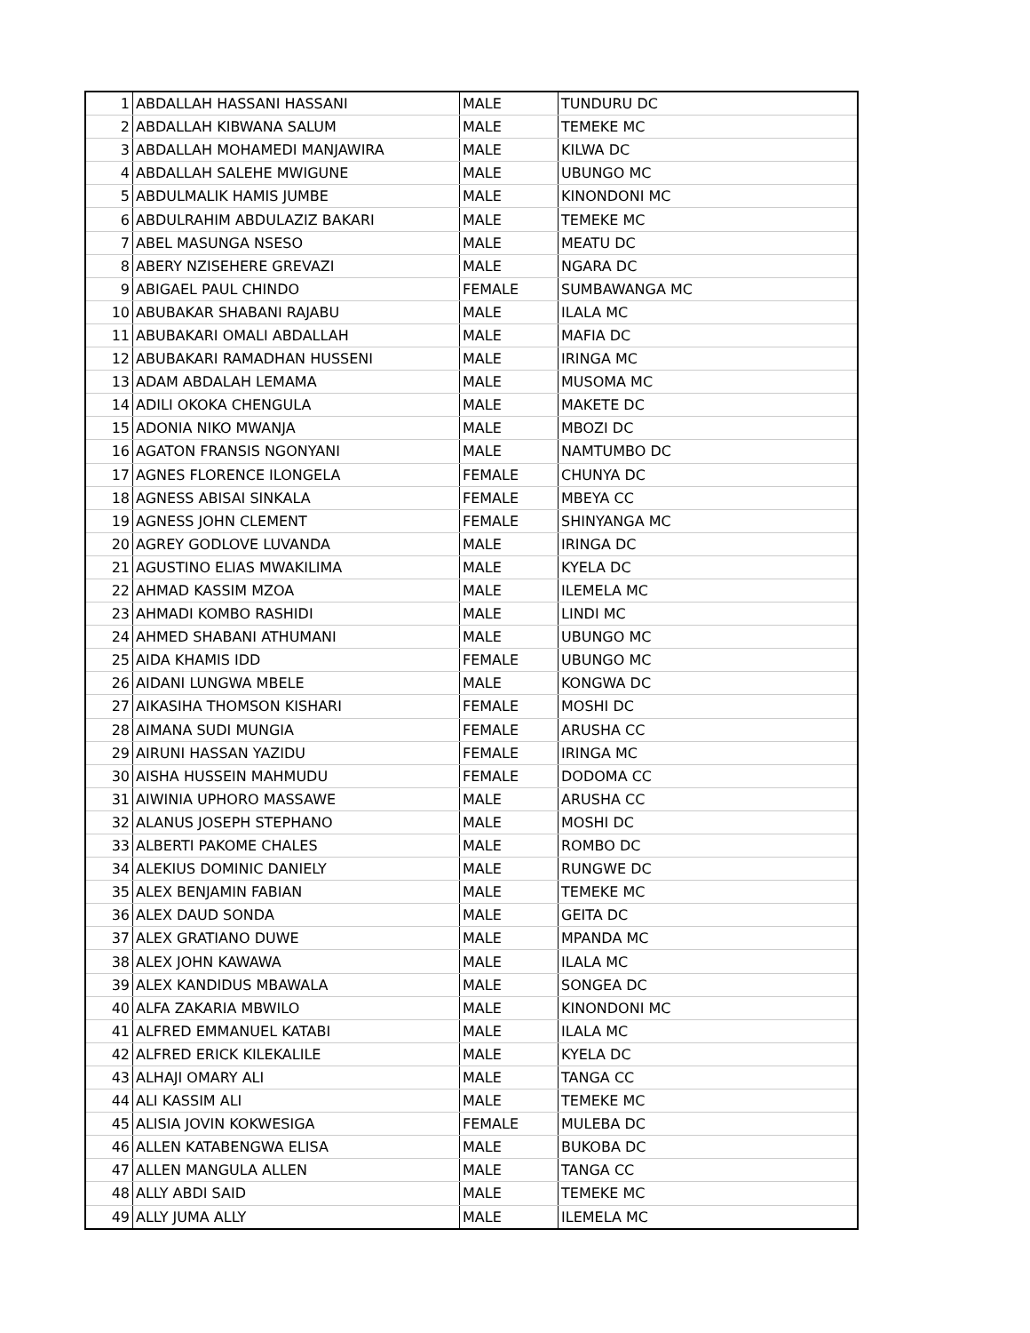| 1 | ABDALLAH HASSANI HASSANI | MALE | TUNDURU DC |
| 2 | ABDALLAH KIBWANA SALUM | MALE | TEMEKE MC |
| 3 | ABDALLAH MOHAMEDI MANJAWIRA | MALE | KILWA DC |
| 4 | ABDALLAH SALEHE MWIGUNE | MALE | UBUNGO MC |
| 5 | ABDULMALIK HAMIS JUMBE | MALE | KINONDONI MC |
| 6 | ABDULRAHIM ABDULAZIZ BAKARI | MALE | TEMEKE MC |
| 7 | ABEL MASUNGA NSESO | MALE | MEATU DC |
| 8 | ABERY NZISEHERE GREVAZI | MALE | NGARA DC |
| 9 | ABIGAEL PAUL CHINDO | FEMALE | SUMBAWANGA MC |
| 10 | ABUBAKAR SHABANI RAJABU | MALE | ILALA MC |
| 11 | ABUBAKARI OMALI ABDALLAH | MALE | MAFIA DC |
| 12 | ABUBAKARI RAMADHAN HUSSENI | MALE | IRINGA MC |
| 13 | ADAM ABDALAH LEMAMA | MALE | MUSOMA MC |
| 14 | ADILI OKOKA CHENGULA | MALE | MAKETE DC |
| 15 | ADONIA NIKO MWANJA | MALE | MBOZI DC |
| 16 | AGATON FRANSIS NGONYANI | MALE | NAMTUMBO DC |
| 17 | AGNES FLORENCE ILONGELA | FEMALE | CHUNYA DC |
| 18 | AGNESS ABISAI SINKALA | FEMALE | MBEYA CC |
| 19 | AGNESS JOHN CLEMENT | FEMALE | SHINYANGA MC |
| 20 | AGREY GODLOVE LUVANDA | MALE | IRINGA DC |
| 21 | AGUSTINO ELIAS MWAKILIMA | MALE | KYELA DC |
| 22 | AHMAD KASSIM MZOA | MALE | ILEMELA MC |
| 23 | AHMADI KOMBO RASHIDI | MALE | LINDI MC |
| 24 | AHMED SHABANI ATHUMANI | MALE | UBUNGO MC |
| 25 | AIDA KHAMIS IDD | FEMALE | UBUNGO MC |
| 26 | AIDANI LUNGWA MBELE | MALE | KONGWA DC |
| 27 | AIKASIHA THOMSON KISHARI | FEMALE | MOSHI DC |
| 28 | AIMANA SUDI MUNGIA | FEMALE | ARUSHA CC |
| 29 | AIRUNI HASSAN YAZIDU | FEMALE | IRINGA MC |
| 30 | AISHA HUSSEIN MAHMUDU | FEMALE | DODOMA CC |
| 31 | AIWINIA UPHORO MASSAWE | MALE | ARUSHA CC |
| 32 | ALANUS JOSEPH STEPHANO | MALE | MOSHI DC |
| 33 | ALBERTI PAKOME CHALES | MALE | ROMBO DC |
| 34 | ALEKIUS DOMINIC DANIELY | MALE | RUNGWE DC |
| 35 | ALEX BENJAMIN FABIAN | MALE | TEMEKE MC |
| 36 | ALEX DAUD SONDA | MALE | GEITA DC |
| 37 | ALEX GRATIANO DUWE | MALE | MPANDA MC |
| 38 | ALEX JOHN KAWAWA | MALE | ILALA MC |
| 39 | ALEX KANDIDUS MBAWALA | MALE | SONGEA DC |
| 40 | ALFA ZAKARIA MBWILO | MALE | KINONDONI MC |
| 41 | ALFRED EMMANUEL KATABI | MALE | ILALA MC |
| 42 | ALFRED ERICK KILEKALILE | MALE | KYELA DC |
| 43 | ALHAJI OMARY ALI | MALE | TANGA CC |
| 44 | ALI KASSIM ALI | MALE | TEMEKE MC |
| 45 | ALISIA JOVIN KOKWESIGA | FEMALE | MULEBA DC |
| 46 | ALLEN KATABENGWA ELISA | MALE | BUKOBA DC |
| 47 | ALLEN MANGULA ALLEN | MALE | TANGA CC |
| 48 | ALLY ABDI SAID | MALE | TEMEKE MC |
| 49 | ALLY JUMA ALLY | MALE | ILEMELA MC |